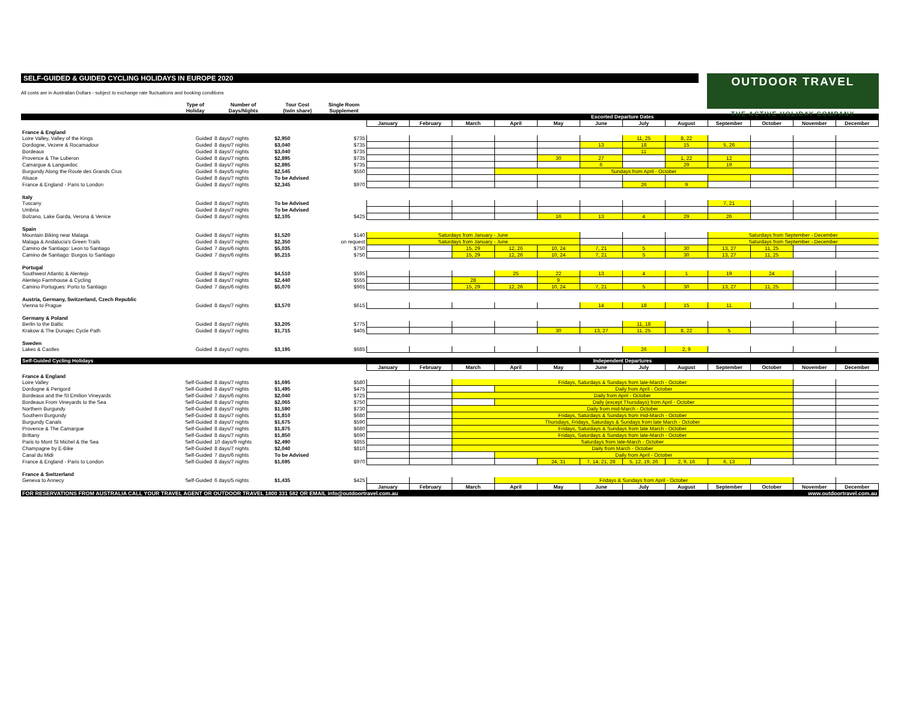SELF-GUIDED & GUIDED CYCLING HOLIDAYS IN EUROPE 2020
OUTDOOR TRAVEL
THE ACTIVE HOLIDAY COMPANY
All costs are in Australian Dollars - subject to exchange rate fluctuations and booking conditions
| | Type of Holiday | Number of Days/Nights | Tour Cost (twin share) | Single Room Supplement | | | | | | | | | | | | |
| | | | | | Escorted Departure Dates | | | | | | | | | | | |
| | | | | | January | February | March | April | May | June | July | August | September | October | November | December |
| France & England | | | | | | | | | | | | | | | | |
| Loire Valley, Valley of the Kings | Guided | 8 days/7 nights | $2,950 | $735 | | | | | | | 11, 25 | 8, 22 | | | | |
| Dordogne, Vezere & Rocamadour | Guided | 8 days/7 nights | $3,040 | $735 | | | | | | 13 | 18 | 15 | 5, 26 | | | |
| Bordeaux | Guided | 8 days/7 nights | $3,040 | $735 | | | | | | | 11 | | | | | |
| Provence & The Luberon | Guided | 8 days/7 nights | $2,895 | $735 | | | | | 30 | 27 | | 1, 22 | 12 | | | |
| Camargue & Languedoc | Guided | 8 days/7 nights | $2,895 | $735 | | | | | | 6 | | 29 | 19 | | | |
| Burgundy Along the Route des Grands Crus | Guided | 6 days/5 nights | $2,545 | $550 | | | | Sundays from April - October | | | | | | | | |
| Alsace | Guided | 8 days/7 nights | To be Advised | | | | | | | | | | | | | |
| France & England - Paris to London | Guided | 8 days/7 nights | $2,345 | $970 | | | | | | | 26 | 9 | | | | |
| Italy | | | | | | | | | | | | | | | | |
| Tuscany | Guided | 8 days/7 nights | To be Advised | | | | | | | | | | 7, 21 | | | |
| Umbria | Guided | 8 days/7 nights | To be Advised | | | | | | | | | | | | | |
| Bolzano, Lake Garda, Verona & Venice | Guided | 8 days/7 nights | $2,105 | $425 | | | | | 16 | 13 | 4 | 29 | 26 | | | |
| Spain | | | | | | | | | | | | | | | | |
| Mountain Biking near Malaga | Guided | 8 days/7 nights | $1,520 | $140 | Saturdays from January - June | | | | | | | | Saturdays from September - December | | | |
| Malaga & Andalucia's Green Trails | Guided | 8 days/7 nights | $2,350 | on request | Saturdays from January - June | | | | | | | | Saturdays from September - December | | | |
| Camino de Santiago: Leon to Santiago | Guided | 7 days/6 nights | $5,035 | $750 | | | 15, 29 | 12, 26 | 10, 24 | 7, 21 | 5 | 30 | 13, 27 | 11, 25 | | |
| Camino de Santiago: Burgos to Santiago | Guided | 7 days/6 nights | $5,215 | $750 | | | 15, 29 | 12, 26 | 10, 24 | 7, 21 | 5 | 30 | 13, 27 | 11, 25 | | |
| Portugal | | | | | | | | | | | | | | | | |
| Southwest Atlantic & Alentejo | Guided | 8 days/7 nights | $4,510 | $595 | | | | 25 | 22 | 13 | 4 | 1 | 19 | 24 | | |
| Alentejo Farmhouse & Cycling | Guided | 8 days/7 nights | $2,440 | $555 | | | 28 | | 9 | | | | | | | |
| Camino Portugues: Porto to Santiago | Guided | 7 days/6 nights | $5,070 | $965 | | | 15, 29 | 12, 26 | 10, 24 | 7, 21 | 5 | 30 | 13, 27 | 11, 25 | | |
| Austria, Germany, Switzerland, Czech Republic | | | | | | | | | | | | | | | | |
| Vienna to Prague | Guided | 8 days/7 nights | $3,570 | $615 | | | | | | 14 | 18 | 15 | 11 | | | |
| Germany & Poland | | | | | | | | | | | | | | | | |
| Berlin to the Baltic | Guided | 8 days/7 nights | $3,205 | $775 | | | | | | | 11, 18 | | | | | |
| Krakow & The Dunajec Cycle Path | Guided | 8 days/7 nights | $1,715 | $405 | | | | | 30 | 13, 27 | 11, 25 | 8, 22 | 5 | | | |
| Sweden | | | | | | | | | | | | | | | | |
| Lakes & Castles | Guided | 8 days/7 nights | $3,195 | $685 | | | | | | | 26 | 2, 9 | | | | |
| Self-Guided Cycling Holidays | | | | | Independent Departures | | | | | | | | | | | |
| | | | | | January | February | March | April | May | June | July | August | September | October | November | December |
| France & England | | | | | | | | | | | | | | | | |
| Loire Valley | Self-Guided | 8 days/7 nights | $1,695 | $580 | | | Fridays, Saturdays & Sundays from late-March - October | | | | | | | | | |
| Dordogne & Perigord | Self-Guided | 8 days/7 nights | $1,495 | $475 | | | | Daily from April - October | | | | | | | | |
| Bordeaux and the St Emilion Vineyards | Self-Guided | 7 days/6 nights | $2,040 | $725 | | | Daily from April - October | | | | | | | | | |
| Bordeaux From Vineyards to the Sea | Self-Guided | 8 days/7 nights | $2,065 | $750 | | | | Daily (except Thursdays) from April - October | | | | | | | | |
| Northern Burgundy | Self-Guided | 8 days/7 nights | $1,590 | $730 | | | Daily from mid-March - October | | | | | | | | | |
| Southern Burgundy | Self-Guided | 8 days/7 nights | $1,810 | $680 | | | Fridays, Saturdays & Sundays from mid-March - October | | | | | | | | | |
| Burgundy Canals | Self-Guided | 8 days/7 nights | $1,675 | $590 | | | Thursdays, Fridays, Saturdays & Sundays from late March - October | | | | | | | | | |
| Provence & The Camargue | Self-Guided | 8 days/7 nights | $1,875 | $680 | | | Fridays, Saturdays & Sundays from late March - October | | | | | | | | | |
| Brittany | Self-Guided | 8 days/7 nights | $1,850 | $690 | | | Fridays, Saturdays & Sundays from late-March - October | | | | | | | | | |
| Paris to Mont St Michel & the Sea | Self-Guided | 10 days/9 nights | $2,490 | $855 | | | Saturdays from late-March - October | | | | | | | | | |
| Champagne by E-Bike | Self-Guided | 8 days/7 nights | $2,040 | $810 | | | Daily from March - October | | | | | | | | | |
| Canal du Midi | Self-Guided | 7 days/6 nights | To be Advised | | | | | Daily from April - October | | | | | | | | |
| France & England - Paris to London | Self-Guided | 8 days/7 nights | $1,695 | $970 | | | | | 24, 31 | 7, 14, 21, 28 | 5, 12, 19, 26 | 2, 9, 16 | 6, 13 | | | |
| France & Switzerland | | | | | | | | | | | | | | | | |
| Geneva to Annecy | Self-Guided | 6 days/5 nights | $1,435 | $425 | | | | Fridays & Sundays from April - October | | | | | | | | |
| | | | | | January | February | March | April | May | June | July | August | September | October | November | December |
| FOR RESERVATIONS FROM AUSTRALIA CALL YOUR TRAVEL AGENT OR OUTDOOR TRAVEL 1800 331 582 OR EMAIL info@outdoortravel.com.au | | | | | | | | | | | | | | www.outdoortravel.com.au | | |